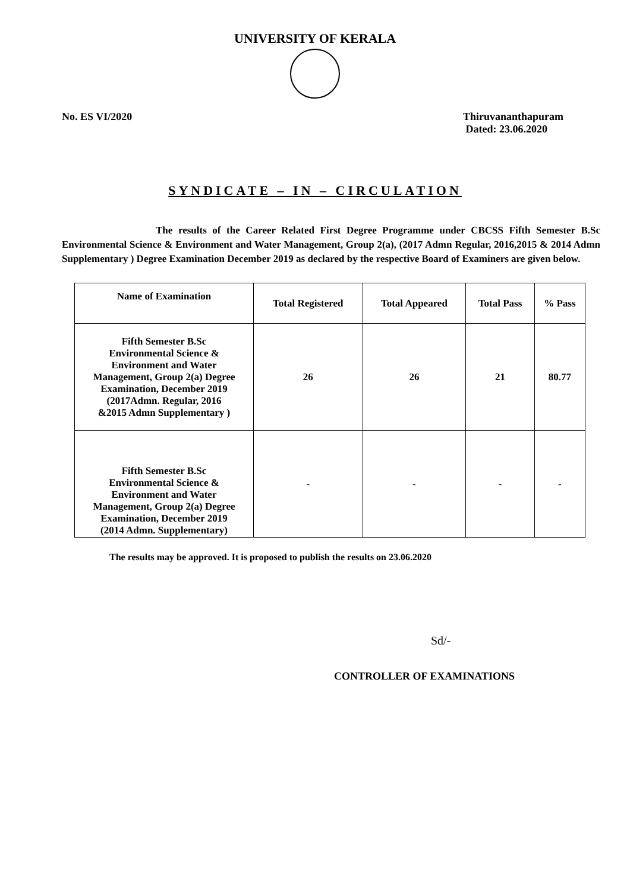UNIVERSITY OF KERALA
No. ES VI/2020 Thiruvananthapuram
Dated: 23.06.2020
SYNDICATE – IN – CIRCULATION
The results of the Career Related First Degree Programme under CBCSS Fifth Semester B.Sc Environmental Science & Environment and Water Management, Group 2(a), (2017 Admn Regular, 2016,2015 & 2014 Admn Supplementary ) Degree Examination December 2019 as declared by the respective Board of Examiners are given below.
| Name of Examination | Total Registered | Total Appeared | Total Pass | % Pass |
| --- | --- | --- | --- | --- |
| Fifth Semester B.Sc Environmental Science & Environment and Water Management, Group 2(a) Degree Examination, December 2019 (2017Admn. Regular, 2016 &2015 Admn Supplementary ) | 26 | 26 | 21 | 80.77 |
| Fifth Semester B.Sc Environmental Science & Environment and Water Management, Group 2(a) Degree Examination, December 2019 (2014 Admn. Supplementary) | - | - | - | - |
The results may be approved. It is proposed to publish the results on 23.06.2020
Sd/-
CONTROLLER OF EXAMINATIONS